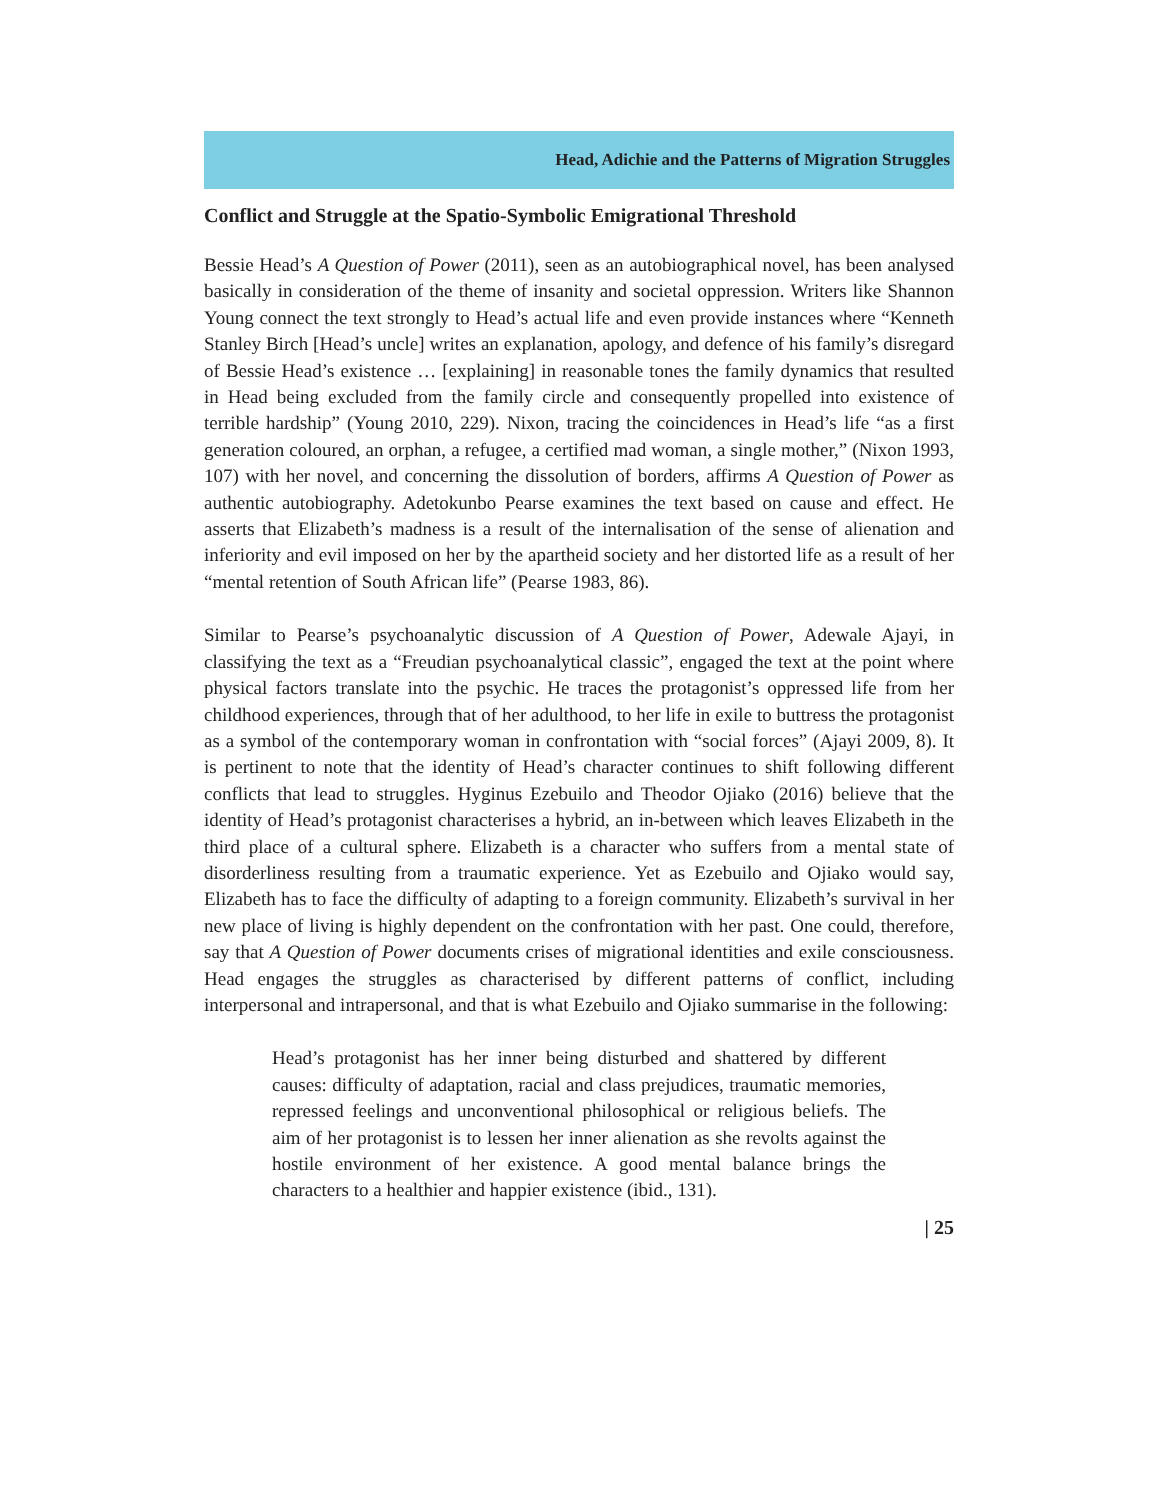Head, Adichie and the Patterns of Migration Struggles
Conflict and Struggle at the Spatio-Symbolic Emigrational Threshold
Bessie Head’s A Question of Power (2011), seen as an autobiographical novel, has been analysed basically in consideration of the theme of insanity and societal oppression. Writers like Shannon Young connect the text strongly to Head’s actual life and even provide instances where “Kenneth Stanley Birch [Head’s uncle] writes an explanation, apology, and defence of his family’s disregard of Bessie Head’s existence … [explaining] in reasonable tones the family dynamics that resulted in Head being excluded from the family circle and consequently propelled into existence of terrible hardship” (Young 2010, 229). Nixon, tracing the coincidences in Head’s life “as a first generation coloured, an orphan, a refugee, a certified mad woman, a single mother,” (Nixon 1993, 107) with her novel, and concerning the dissolution of borders, affirms A Question of Power as authentic autobiography. Adetokunbo Pearse examines the text based on cause and effect. He asserts that Elizabeth’s madness is a result of the internalisation of the sense of alienation and inferiority and evil imposed on her by the apartheid society and her distorted life as a result of her “mental retention of South African life” (Pearse 1983, 86).
Similar to Pearse’s psychoanalytic discussion of A Question of Power, Adewale Ajayi, in classifying the text as a “Freudian psychoanalytical classic”, engaged the text at the point where physical factors translate into the psychic. He traces the protagonist’s oppressed life from her childhood experiences, through that of her adulthood, to her life in exile to buttress the protagonist as a symbol of the contemporary woman in confrontation with “social forces” (Ajayi 2009, 8). It is pertinent to note that the identity of Head’s character continues to shift following different conflicts that lead to struggles. Hyginus Ezebuilo and Theodor Ojiako (2016) believe that the identity of Head’s protagonist characterises a hybrid, an in-between which leaves Elizabeth in the third place of a cultural sphere. Elizabeth is a character who suffers from a mental state of disorderliness resulting from a traumatic experience. Yet as Ezebuilo and Ojiako would say, Elizabeth has to face the difficulty of adapting to a foreign community. Elizabeth’s survival in her new place of living is highly dependent on the confrontation with her past. One could, therefore, say that A Question of Power documents crises of migrational identities and exile consciousness. Head engages the struggles as characterised by different patterns of conflict, including interpersonal and intrapersonal, and that is what Ezebuilo and Ojiako summarise in the following:
Head’s protagonist has her inner being disturbed and shattered by different causes: difficulty of adaptation, racial and class prejudices, traumatic memories, repressed feelings and unconventional philosophical or religious beliefs. The aim of her protagonist is to lessen her inner alienation as she revolts against the hostile environment of her existence. A good mental balance brings the characters to a healthier and happier existence (ibid., 131).
| 25